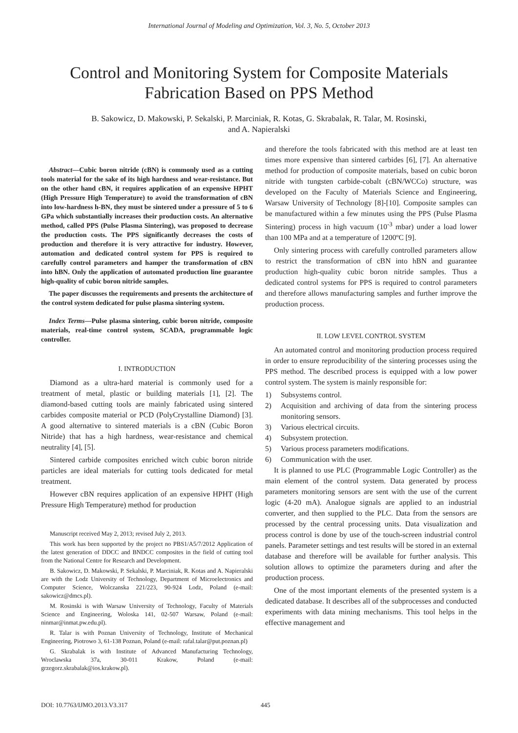International Journal of Modeling and Optimization, Vol. 3, No. 5, October 2013
Control and Monitoring System for Composite Materials Fabrication Based on PPS Method
B. Sakowicz, D. Makowski, P. Sekalski, P. Marciniak, R. Kotas, G. Skrabalak, R. Talar, M. Rosinski,
and A. Napieralski
Abstract—Cubic boron nitride (cBN) is commonly used as a cutting tools material for the sake of its high hardness and wear-resistance. But on the other hand cBN, it requires application of an expensive HPHT (High Pressure High Temperature) to avoid the transformation of cBN into low-hardness h-BN, they must be sintered under a pressure of 5 to 6 GPa which substantially increases their production costs. An alternative method, called PPS (Pulse Plasma Sintering), was proposed to decrease the production costs. The PPS significantly decreases the costs of production and therefore it is very attractive for industry. However, automation and dedicated control system for PPS is required to carefully control parameters and hamper the transformation of cBN into hBN. Only the application of automated production line guarantee high-quality of cubic boron nitride samples.
The paper discusses the requirements and presents the architecture of the control system dedicated for pulse plasma sintering system.
Index Terms—Pulse plasma sintering, cubic boron nitride, composite materials, real-time control system, SCADA, programmable logic controller.
I. INTRODUCTION
Diamond as a ultra-hard material is commonly used for a treatment of metal, plastic or building materials [1], [2]. The diamond-based cutting tools are mainly fabricated using sintered carbides composite material or PCD (PolyCrystalline Diamond) [3]. A good alternative to sintered materials is a cBN (Cubic Boron Nitride) that has a high hardness, wear-resistance and chemical neutrality [4], [5].
Sintered carbide composites enriched witch cubic boron nitride particles are ideal materials for cutting tools dedicated for metal treatment.
However cBN requires application of an expensive HPHT (High Pressure High Temperature) method for production
Manuscript received May 2, 2013; revised July 2, 2013.
This work has been supported by the project no PBS1/A5/7/2012 Application of the latest generation of DDCC and BNDCC composites in the field of cutting tool from the National Centre for Research and Development.
B. Sakowicz, D. Makowski, P. Sekalski, P. Marciniak, R. Kotas and A. Napieralski are with the Lodz University of Technology, Department of Microelectronics and Computer Science, Wolczanska 221/223, 90-924 Lodz, Poland (e-mail: sakowicz@dmcs.pl).
M. Rosinski is with Warsaw University of Technology, Faculty of Materials Science and Engineering, Woloska 141, 02-507 Warsaw, Poland (e-mail: ninmar@inmat.pw.edu.pl).
R. Talar is with Poznan University of Technology, Institute of Mechanical Engineering, Piotrowo 3, 61-138 Poznan, Poland (e-mail: rafal.talar@put.poznan.pl)
G. Skrabalak is with Institute of Advanced Manufacturing Technology, Wroclawska 37a, 30-011 Krakow, Poland (e-mail: grzegorz.skrabalak@ios.krakow.pl).
and therefore the tools fabricated with this method are at least ten times more expensive than sintered carbides [6], [7]. An alternative method for production of composite materials, based on cubic boron nitride with tungsten carbide-cobalt (cBN/WCCo) structure, was developed on the Faculty of Materials Science and Engineering, Warsaw University of Technology [8]-[10]. Composite samples can be manufactured within a few minutes using the PPS (Pulse Plasma Sintering) process in high vacuum (10<sup>-3</sup> mbar) under a load lower than 100 MPa and at a temperature of 1200ºC [9].
Only sintering process with carefully controlled parameters allow to restrict the transformation of cBN into hBN and guarantee production high-quality cubic boron nitride samples. Thus a dedicated control systems for PPS is required to control parameters and therefore allows manufacturing samples and further improve the production process.
II. LOW LEVEL CONTROL SYSTEM
An automated control and monitoring production process required in order to ensure reproducibility of the sintering processes using the PPS method. The described process is equipped with a low power control system. The system is mainly responsible for:
1) Subsystems control.
2) Acquisition and archiving of data from the sintering process monitoring sensors.
3) Various electrical circuits.
4) Subsystem protection.
5) Various process parameters modifications.
6) Communication with the user.
It is planned to use PLC (Programmable Logic Controller) as the main element of the control system. Data generated by process parameters monitoring sensors are sent with the use of the current logic (4-20 mA). Analogue signals are applied to an industrial converter, and then supplied to the PLC. Data from the sensors are processed by the central processing units. Data visualization and process control is done by use of the touch-screen industrial control panels. Parameter settings and test results will be stored in an external database and therefore will be available for further analysis. This solution allows to optimize the parameters during and after the production process.
One of the most important elements of the presented system is a dedicated database. It describes all of the subprocesses and conducted experiments with data mining mechanisms. This tool helps in the effective management and
DOI: 10.7763/IJMO.2013.V3.317 445